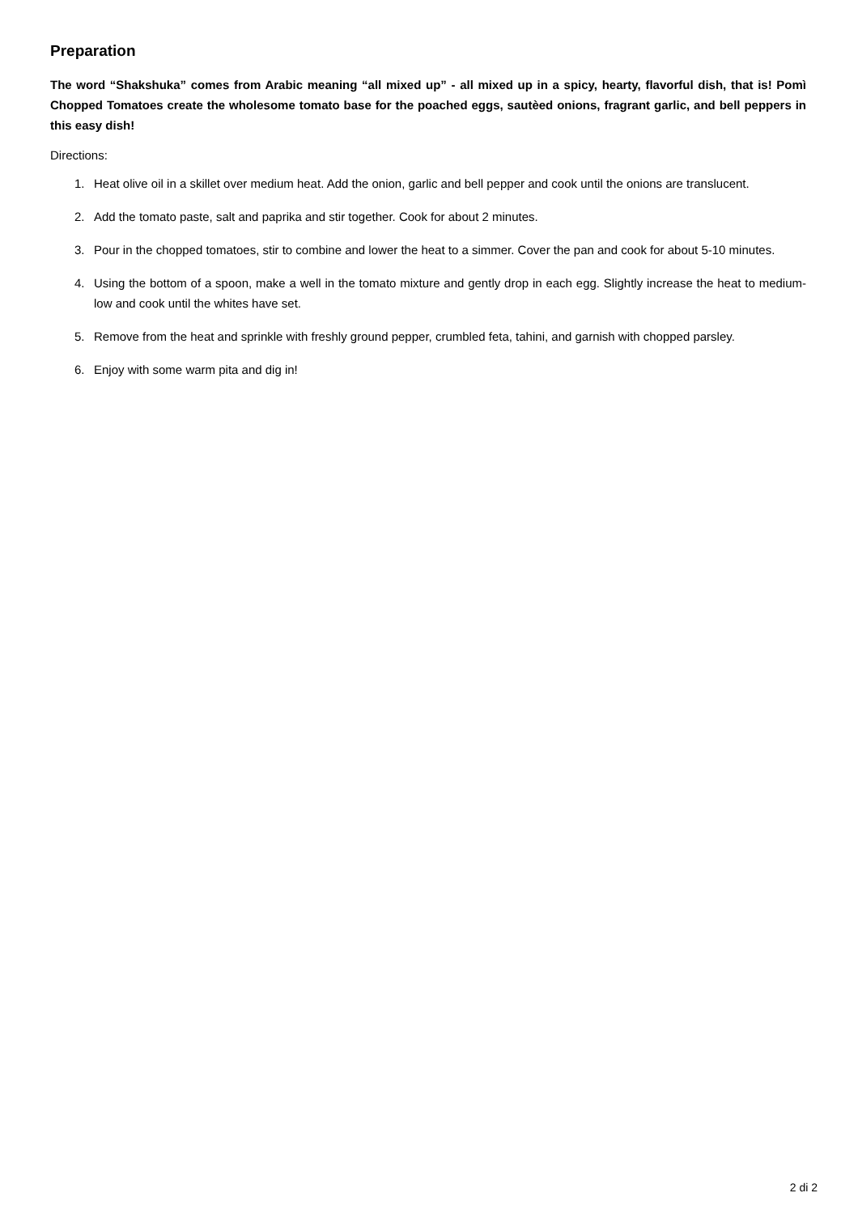Preparation
The word “Shakshuka” comes from Arabic meaning “all mixed up” - all mixed up in a spicy, hearty, flavorful dish, that is! Pomì Chopped Tomatoes create the wholesome tomato base for the poached eggs, sautèed onions, fragrant garlic, and bell peppers in this easy dish!
Directions:
1. Heat olive oil in a skillet over medium heat. Add the onion, garlic and bell pepper and cook until the onions are translucent.
2. Add the tomato paste, salt and paprika and stir together. Cook for about 2 minutes.
3. Pour in the chopped tomatoes, stir to combine and lower the heat to a simmer. Cover the pan and cook for about 5-10 minutes.
4. Using the bottom of a spoon, make a well in the tomato mixture and gently drop in each egg. Slightly increase the heat to medium-low and cook until the whites have set.
5. Remove from the heat and sprinkle with freshly ground pepper, crumbled feta, tahini, and garnish with chopped parsley.
6. Enjoy with some warm pita and dig in!
2 di 2